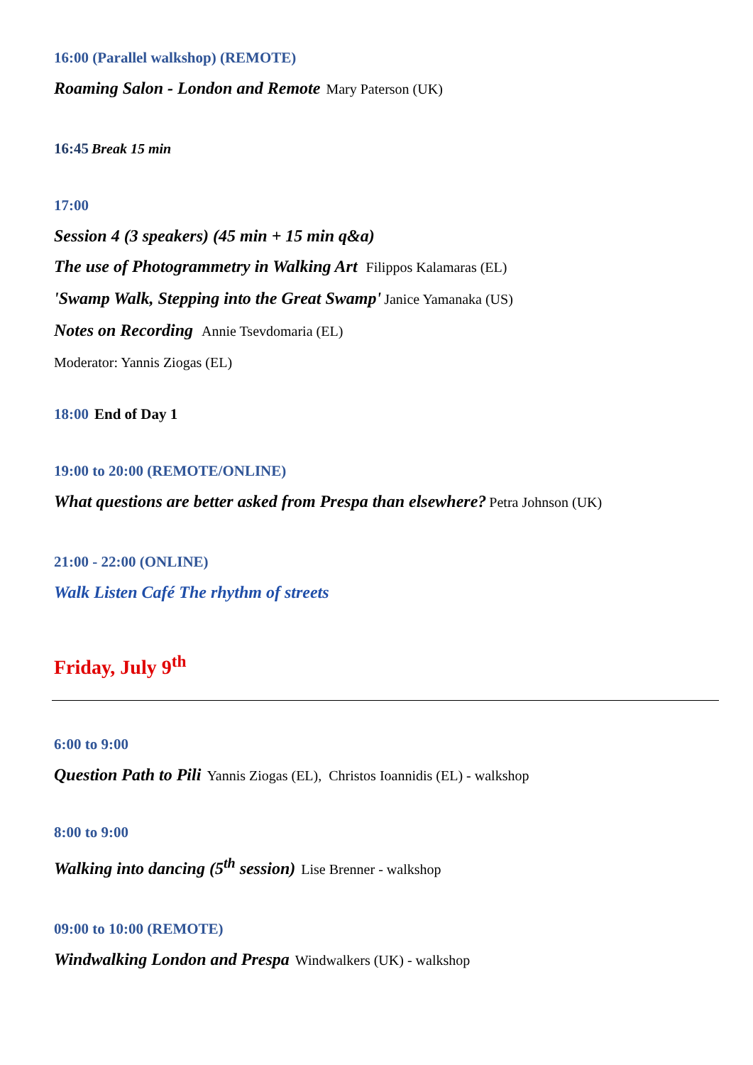16:00 (Parallel walkshop) (REMOTE)
Roaming Salon - London and Remote Mary Paterson (UK)
16:45 Break 15 min
17:00
Session 4 (3 speakers) (45 min + 15 min q&a)
The use of Photogrammetry in Walking Art Filippos Kalamaras (EL)
'Swamp Walk, Stepping into the Great Swamp' Janice Yamanaka (US)
Notes on Recording Annie Tsevdomaria (EL)
Moderator: Yannis Ziogas (EL)
18:00 End of Day 1
19:00 to 20:00 (REMOTE/ONLINE)
What questions are better asked from Prespa than elsewhere? Petra Johnson (UK)
21:00 - 22:00 (ONLINE)
Walk Listen Café The rhythm of streets
Friday, July 9<sup>th</sup>
6:00 to 9:00
Question Path to Pili Yannis Ziogas (EL), Christos Ioannidis (EL) - walkshop
8:00 to 9:00
Walking into dancing (5<sup>th</sup> session) Lise Brenner - walkshop
09:00 to 10:00 (REMOTE)
Windwalking London and Prespa Windwalkers (UK) - walkshop